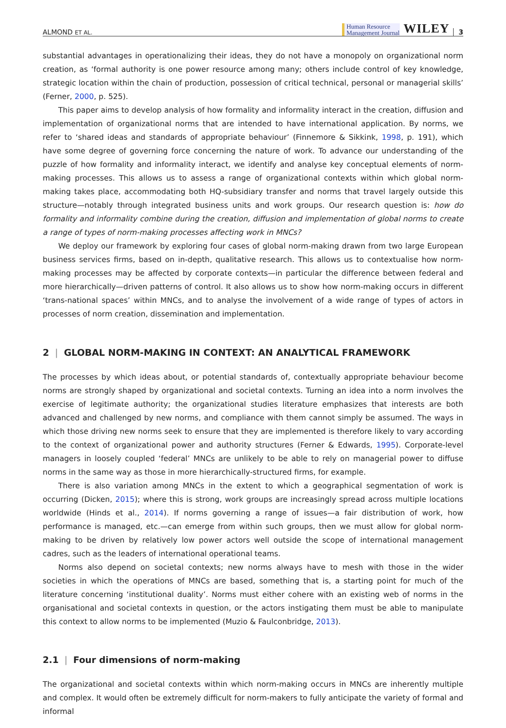ALMOND ET AL. Human Resource
Management Journal WILEY 3
substantial advantages in operationalizing their ideas, they do not have a monopoly on organizational norm creation, as ‘formal authority is one power resource among many; others include control of key knowledge, strategic location within the chain of production, possession of critical technical, personal or managerial skills’ (Ferner, 2000, p. 525).
This paper aims to develop analysis of how formality and informality interact in the creation, diffusion and implementation of organizational norms that are intended to have international application. By norms, we refer to ‘shared ideas and standards of appropriate behaviour’ (Finnemore & Sikkink, 1998, p. 191), which have some degree of governing force concerning the nature of work. To advance our understanding of the puzzle of how formality and informality interact, we identify and analyse key conceptual elements of norm-making processes. This allows us to assess a range of organizational contexts within which global norm-making takes place, accommodating both HQ-subsidiary transfer and norms that travel largely outside this structure—notably through integrated business units and work groups. Our research question is: how do formality and informality combine during the creation, diffusion and implementation of global norms to create a range of types of norm-making processes affecting work in MNCs?
We deploy our framework by exploring four cases of global norm-making drawn from two large European business services firms, based on in-depth, qualitative research. This allows us to contextualise how norm-making processes may be affected by corporate contexts—in particular the difference between federal and more hierarchically—driven patterns of control. It also allows us to show how norm-making occurs in different ‘trans-national spaces’ within MNCs, and to analyse the involvement of a wide range of types of actors in processes of norm creation, dissemination and implementation.
2 | GLOBAL NORM-MAKING IN CONTEXT: AN ANALYTICAL FRAMEWORK
The processes by which ideas about, or potential standards of, contextually appropriate behaviour become norms are strongly shaped by organizational and societal contexts. Turning an idea into a norm involves the exercise of legitimate authority; the organizational studies literature emphasizes that interests are both advanced and challenged by new norms, and compliance with them cannot simply be assumed. The ways in which those driving new norms seek to ensure that they are implemented is therefore likely to vary according to the context of organizational power and authority structures (Ferner & Edwards, 1995). Corporate-level managers in loosely coupled ‘federal’ MNCs are unlikely to be able to rely on managerial power to diffuse norms in the same way as those in more hierarchically-structured firms, for example.
There is also variation among MNCs in the extent to which a geographical segmentation of work is occurring (Dicken, 2015); where this is strong, work groups are increasingly spread across multiple locations worldwide (Hinds et al., 2014). If norms governing a range of issues—a fair distribution of work, how performance is managed, etc.—can emerge from within such groups, then we must allow for global norm-making to be driven by relatively low power actors well outside the scope of international management cadres, such as the leaders of international operational teams.
Norms also depend on societal contexts; new norms always have to mesh with those in the wider societies in which the operations of MNCs are based, something that is, a starting point for much of the literature concerning ‘institutional duality’. Norms must either cohere with an existing web of norms in the organisational and societal contexts in question, or the actors instigating them must be able to manipulate this context to allow norms to be implemented (Muzio & Faulconbridge, 2013).
2.1 | Four dimensions of norm-making
The organizational and societal contexts within which norm-making occurs in MNCs are inherently multiple and complex. It would often be extremely difficult for norm-makers to fully anticipate the variety of formal and informal